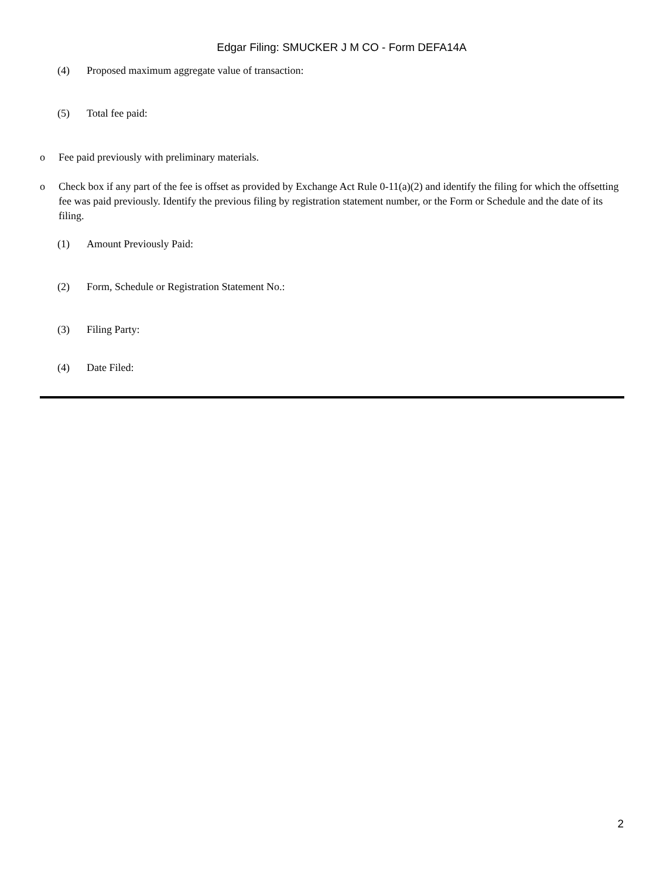Edgar Filing: SMUCKER J M CO - Form DEFA14A
(4) Proposed maximum aggregate value of transaction:
(5) Total fee paid:
o Fee paid previously with preliminary materials.
o Check box if any part of the fee is offset as provided by Exchange Act Rule 0-11(a)(2) and identify the filing for which the offsetting fee was paid previously. Identify the previous filing by registration statement number, or the Form or Schedule and the date of its filing.
(1) Amount Previously Paid:
(2) Form, Schedule or Registration Statement No.:
(3) Filing Party:
(4) Date Filed:
2